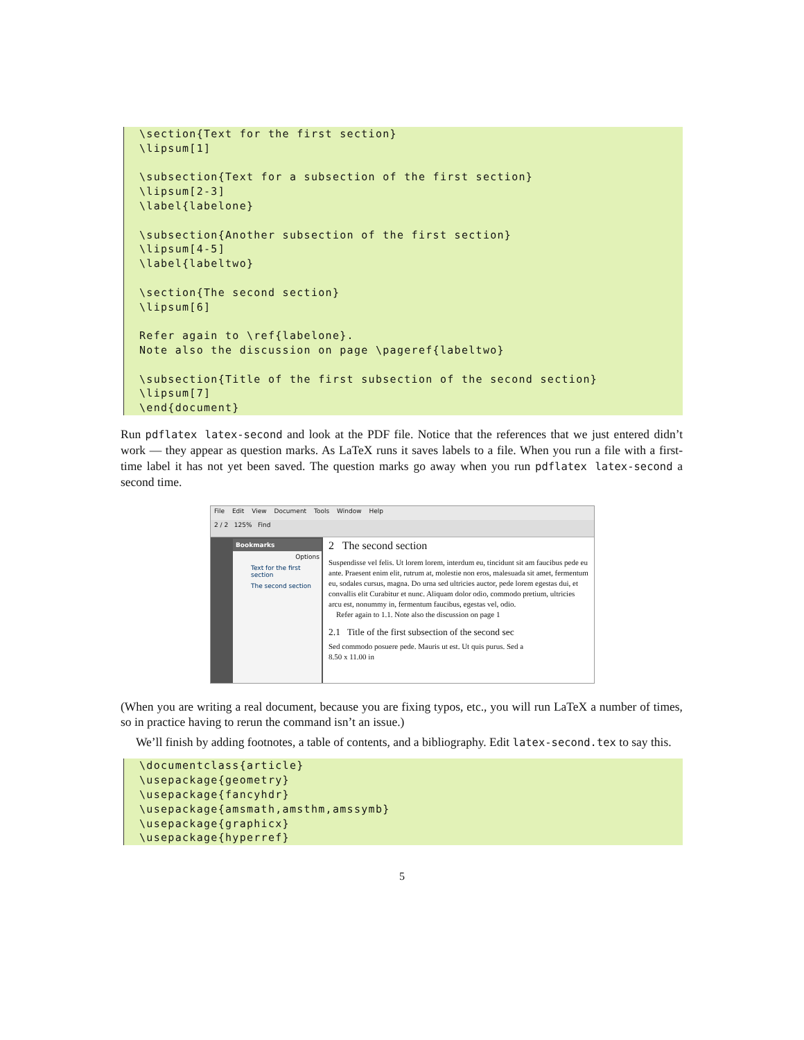\section{Text for the first section}
\lipsum[1]

\subsection{Text for a subsection of the first section}
\lipsum[2-3]
\label{labelone}

\subsection{Another subsection of the first section}
\lipsum[4-5]
\label{labeltwo}

\section{The second section}
\lipsum[6]

Refer again to \ref{labelone}.
Note also the discussion on page \pageref{labeltwo}

\subsection{Title of the first subsection of the second section}
\lipsum[7]
\end{document}
Run pdflatex latex-second and look at the PDF file. Notice that the references that we just entered didn’t work — they appear as question marks. As LaTeX runs it saves labels to a file. When you run a file with a first-time label it has not yet been saved. The question marks go away when you run pdflatex latex-second a second time.
File Edit View Document Tools Window Help
2 / 2 125% Find
Bookmarks
Options
Text for the first section
The second section
2 The second section
Suspendisse vel felis. Ut lorem lorem, interdum eu, tincidunt sit am faucibus pede eu ante. Praesent enim elit, rutrum at, molestie non eros, malesuada sit amet, fermentum eu, sodales cursus, magna. Do urna sed ultricies auctor, pede lorem egestas dui, et convallis elit Curabitur et nunc. Aliquam dolor odio, commodo pretium, ultricies arcu est, nonummy in, fermentum faucibus, egestas vel, odio.
Refer again to 1.1. Note also the discussion on page 1
2.1 Title of the first subsection of the second sec
Sed commodo posuere pede. Mauris ut est. Ut quis purus. Sed a
8.50 x 11.00 in
(When you are writing a real document, because you are fixing typos, etc., you will run LaTeX a number of times, so in practice having to rerun the command isn’t an issue.)
We’ll finish by adding footnotes, a table of contents, and a bibliography. Edit latex-second.tex to say this.
\documentclass{article}
\usepackage{geometry}
\usepackage{fancyhdr}
\usepackage{amsmath,amsthm,amssymb}
\usepackage{graphicx}
\usepackage{hyperref}
5